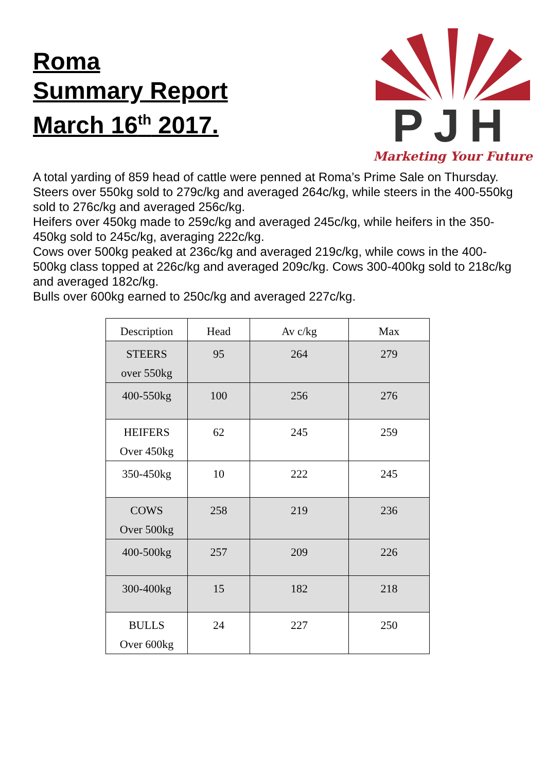Roma
Summary Report
March 16<sup>th</sup> 2017.
PJH
Marketing Your Future
A total yarding of 859 head of cattle were penned at Roma’s Prime Sale on Thursday.
Steers over 550kg sold to 279c/kg and averaged 264c/kg, while steers in the 400-550kg sold to 276c/kg and averaged 256c/kg.
Heifers over 450kg made to 259c/kg and averaged 245c/kg, while heifers in the 350-450kg sold to 245c/kg, averaging 222c/kg.
Cows over 500kg peaked at 236c/kg and averaged 219c/kg, while cows in the 400-500kg class topped at 226c/kg and averaged 209c/kg. Cows 300-400kg sold to 218c/kg and averaged 182c/kg.
Bulls over 600kg earned to 250c/kg and averaged 227c/kg.
| Description | Head | Av c/kg | Max |
| --- | --- | --- | --- |
| STEERS over 550kg | 95 | 264 | 279 |
| 400-550kg | 100 | 256 | 276 |
| HEIFERS Over 450kg | 62 | 245 | 259 |
| 350-450kg | 10 | 222 | 245 |
| COWS Over 500kg | 258 | 219 | 236 |
| 400-500kg | 257 | 209 | 226 |
| 300-400kg | 15 | 182 | 218 |
| BULLS Over 600kg | 24 | 227 | 250 |